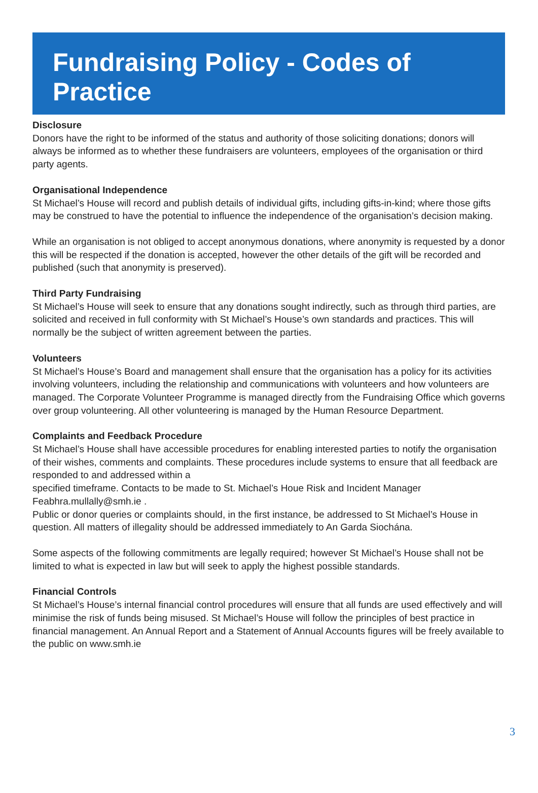Fundraising Policy - Codes of Practice
Disclosure
Donors have the right to be informed of the status and authority of those soliciting donations; donors will always be informed as to whether these fundraisers are volunteers, employees of the organisation or third party agents.
Organisational Independence
St Michael’s House will record and publish details of individual gifts, including gifts-in-kind; where those gifts may be construed to have the potential to influence the independence of the organisation’s decision making.
While an organisation is not obliged to accept anonymous donations, where anonymity is requested by a donor this will be respected if the donation is accepted, however the other details of the gift will be recorded and published (such that anonymity is preserved).
Third Party Fundraising
St Michael’s House will seek to ensure that any donations sought indirectly, such as through third parties, are solicited and received in full conformity with St Michael’s House’s own standards and practices. This will normally be the subject of written agreement between the parties.
Volunteers
St Michael’s House’s Board and management shall ensure that the organisation has a policy for its activities involving volunteers, including the relationship and communications with volunteers and how volunteers are managed. The Corporate Volunteer Programme is managed directly from the Fundraising Office which governs over group volunteering. All other volunteering is managed by the Human Resource Department.
Complaints and Feedback Procedure
St Michael’s House shall have accessible procedures for enabling interested parties to notify the organisation of their wishes, comments and complaints. These procedures include systems to ensure that all feedback are responded to and addressed within a
specified timeframe. Contacts to be made to St. Michael’s Houe Risk and Incident Manager Feabhra.mullally@smh.ie .
Public or donor queries or complaints should, in the first instance, be addressed to St Michael’s House in question. All matters of illegality should be addressed immediately to An Garda Siochána.
Some aspects of the following commitments are legally required; however St Michael’s House shall not be limited to what is expected in law but will seek to apply the highest possible standards.
Financial Controls
St Michael’s House’s internal financial control procedures will ensure that all funds are used effectively and will minimise the risk of funds being misused. St Michael’s House will follow the principles of best practice in financial management. An Annual Report and a Statement of Annual Accounts figures will be freely available to the public on www.smh.ie
3